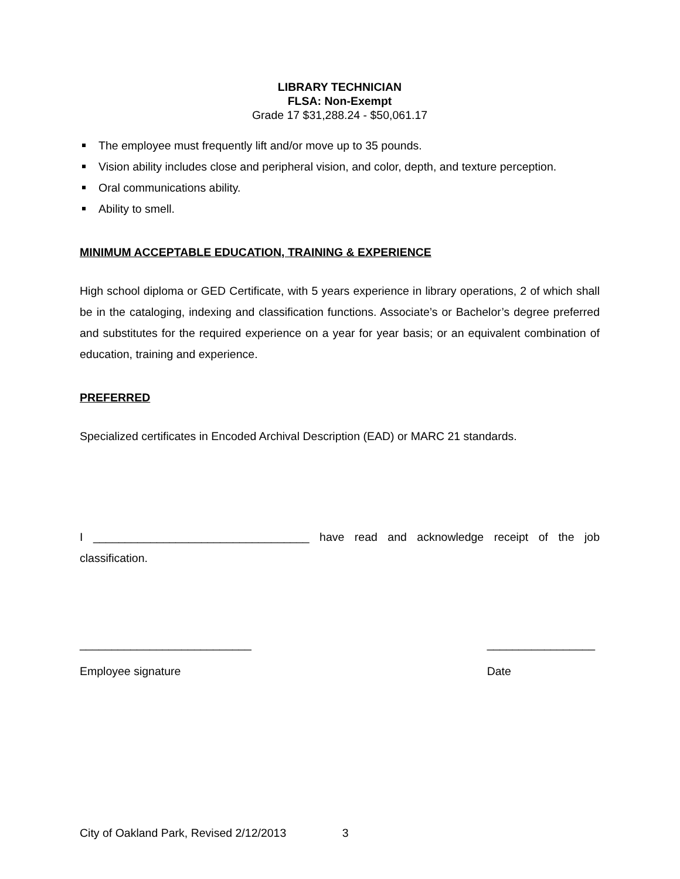LIBRARY TECHNICIAN
FLSA: Non-Exempt
Grade 17 $31,288.24 - $50,061.17
The employee must frequently lift and/or move up to 35 pounds.
Vision ability includes close and peripheral vision, and color, depth, and texture perception.
Oral communications ability.
Ability to smell.
MINIMUM ACCEPTABLE EDUCATION, TRAINING & EXPERIENCE
High school diploma or GED Certificate, with 5 years experience in library operations, 2 of which shall be in the cataloging, indexing and classification functions. Associate’s or Bachelor’s degree preferred and substitutes for the required experience on a year for year basis; or an equivalent combination of education, training and experience.
PREFERRED
Specialized certificates in Encoded Archival Description (EAD) or MARC 21 standards.
I __________________________________ have read and acknowledge receipt of the job classification.
___________________________
Employee signature
_________________
Date
City of Oakland Park, Revised 2/12/2013 3